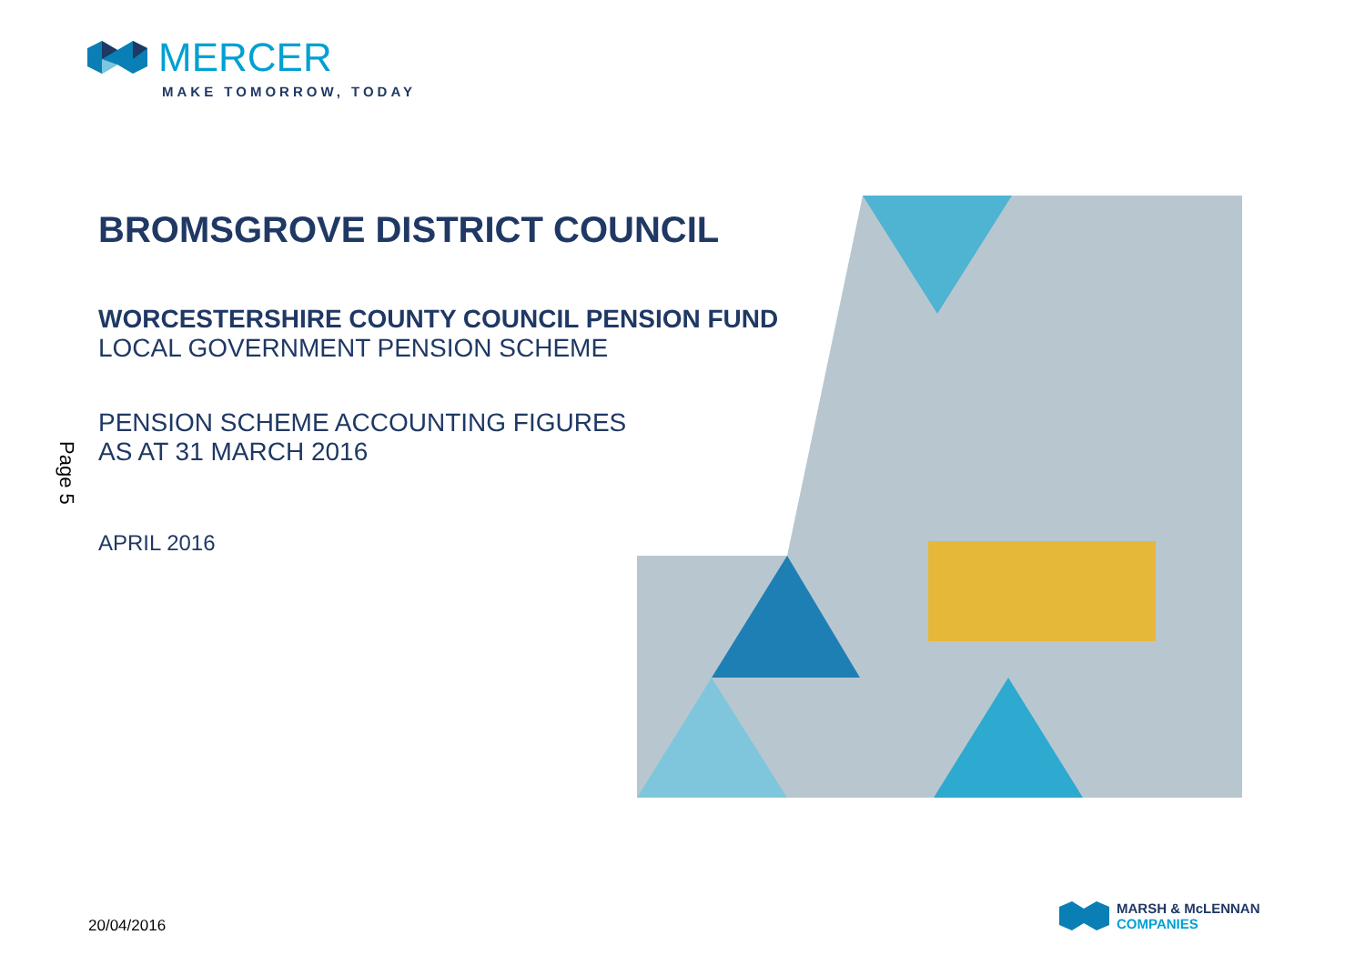MERCER
MAKE TOMORROW, TODAY
BROMSGROVE DISTRICT COUNCIL
WORCESTERSHIRE COUNTY COUNCIL PENSION FUND
LOCAL GOVERNMENT PENSION SCHEME
PENSION SCHEME ACCOUNTING FIGURES
AS AT 31 MARCH 2016
APRIL 2016
Page 5
20/04/2016
MARSH & McLENNAN
COMPANIES